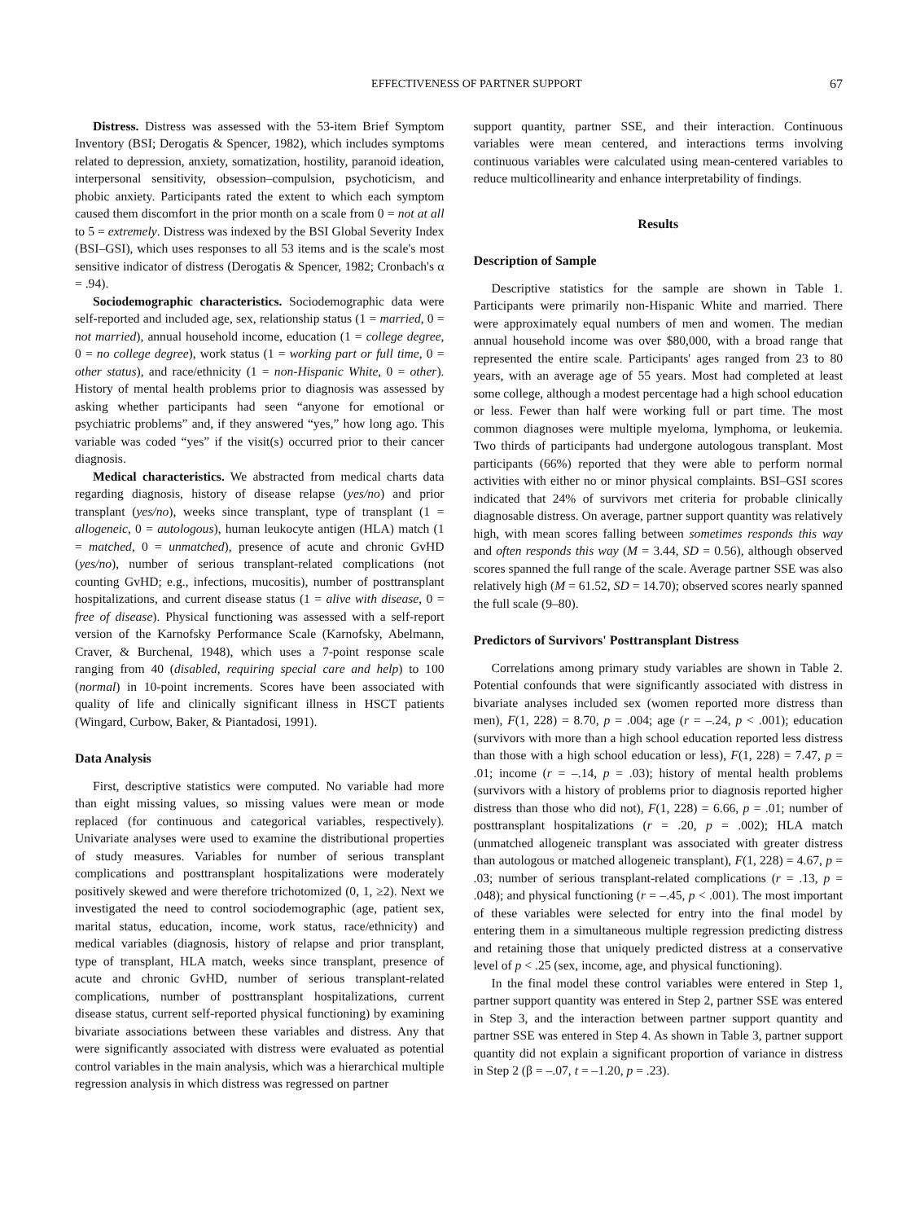EFFECTIVENESS OF PARTNER SUPPORT 67
Distress. Distress was assessed with the 53-item Brief Symptom Inventory (BSI; Derogatis & Spencer, 1982), which includes symptoms related to depression, anxiety, somatization, hostility, paranoid ideation, interpersonal sensitivity, obsession–compulsion, psychoticism, and phobic anxiety. Participants rated the extent to which each symptom caused them discomfort in the prior month on a scale from 0 = not at all to 5 = extremely. Distress was indexed by the BSI Global Severity Index (BSI–GSI), which uses responses to all 53 items and is the scale's most sensitive indicator of distress (Derogatis & Spencer, 1982; Cronbach's α = .94).
Sociodemographic characteristics. Sociodemographic data were self-reported and included age, sex, relationship status (1 = married, 0 = not married), annual household income, education (1 = college degree, 0 = no college degree), work status (1 = working part or full time, 0 = other status), and race/ethnicity (1 = non-Hispanic White, 0 = other). History of mental health problems prior to diagnosis was assessed by asking whether participants had seen “anyone for emotional or psychiatric problems” and, if they answered “yes,” how long ago. This variable was coded “yes” if the visit(s) occurred prior to their cancer diagnosis.
Medical characteristics. We abstracted from medical charts data regarding diagnosis, history of disease relapse (yes/no) and prior transplant (yes/no), weeks since transplant, type of transplant (1 = allogeneic, 0 = autologous), human leukocyte antigen (HLA) match (1 = matched, 0 = unmatched), presence of acute and chronic GvHD (yes/no), number of serious transplant-related complications (not counting GvHD; e.g., infections, mucositis), number of posttransplant hospitalizations, and current disease status (1 = alive with disease, 0 = free of disease). Physical functioning was assessed with a self-report version of the Karnofsky Performance Scale (Karnofsky, Abelmann, Craver, & Burchenal, 1948), which uses a 7-point response scale ranging from 40 (disabled, requiring special care and help) to 100 (normal) in 10-point increments. Scores have been associated with quality of life and clinically significant illness in HSCT patients (Wingard, Curbow, Baker, & Piantadosi, 1991).
Data Analysis
First, descriptive statistics were computed. No variable had more than eight missing values, so missing values were mean or mode replaced (for continuous and categorical variables, respectively). Univariate analyses were used to examine the distributional properties of study measures. Variables for number of serious transplant complications and posttransplant hospitalizations were moderately positively skewed and were therefore trichotomized (0, 1, ≥2). Next we investigated the need to control sociodemographic (age, patient sex, marital status, education, income, work status, race/ethnicity) and medical variables (diagnosis, history of relapse and prior transplant, type of transplant, HLA match, weeks since transplant, presence of acute and chronic GvHD, number of serious transplant-related complications, number of posttransplant hospitalizations, current disease status, current self-reported physical functioning) by examining bivariate associations between these variables and distress. Any that were significantly associated with distress were evaluated as potential control variables in the main analysis, which was a hierarchical multiple regression analysis in which distress was regressed on partner
support quantity, partner SSE, and their interaction. Continuous variables were mean centered, and interactions terms involving continuous variables were calculated using mean-centered variables to reduce multicollinearity and enhance interpretability of findings.
Results
Description of Sample
Descriptive statistics for the sample are shown in Table 1. Participants were primarily non-Hispanic White and married. There were approximately equal numbers of men and women. The median annual household income was over $80,000, with a broad range that represented the entire scale. Participants' ages ranged from 23 to 80 years, with an average age of 55 years. Most had completed at least some college, although a modest percentage had a high school education or less. Fewer than half were working full or part time. The most common diagnoses were multiple myeloma, lymphoma, or leukemia. Two thirds of participants had undergone autologous transplant. Most participants (66%) reported that they were able to perform normal activities with either no or minor physical complaints. BSI–GSI scores indicated that 24% of survivors met criteria for probable clinically diagnosable distress. On average, partner support quantity was relatively high, with mean scores falling between sometimes responds this way and often responds this way (M = 3.44, SD = 0.56), although observed scores spanned the full range of the scale. Average partner SSE was also relatively high (M = 61.52, SD = 14.70); observed scores nearly spanned the full scale (9–80).
Predictors of Survivors' Posttransplant Distress
Correlations among primary study variables are shown in Table 2. Potential confounds that were significantly associated with distress in bivariate analyses included sex (women reported more distress than men), F(1, 228) = 8.70, p = .004; age (r = –.24, p < .001); education (survivors with more than a high school education reported less distress than those with a high school education or less), F(1, 228) = 7.47, p = .01; income (r = –.14, p = .03); history of mental health problems (survivors with a history of problems prior to diagnosis reported higher distress than those who did not), F(1, 228) = 6.66, p = .01; number of posttransplant hospitalizations (r = .20, p = .002); HLA match (unmatched allogeneic transplant was associated with greater distress than autologous or matched allogeneic transplant), F(1, 228) = 4.67, p = .03; number of serious transplant-related complications (r = .13, p = .048); and physical functioning (r = –.45, p < .001). The most important of these variables were selected for entry into the final model by entering them in a simultaneous multiple regression predicting distress and retaining those that uniquely predicted distress at a conservative level of p < .25 (sex, income, age, and physical functioning).
In the final model these control variables were entered in Step 1, partner support quantity was entered in Step 2, partner SSE was entered in Step 3, and the interaction between partner support quantity and partner SSE was entered in Step 4. As shown in Table 3, partner support quantity did not explain a significant proportion of variance in distress in Step 2 (β = –.07, t = –1.20, p = .23).